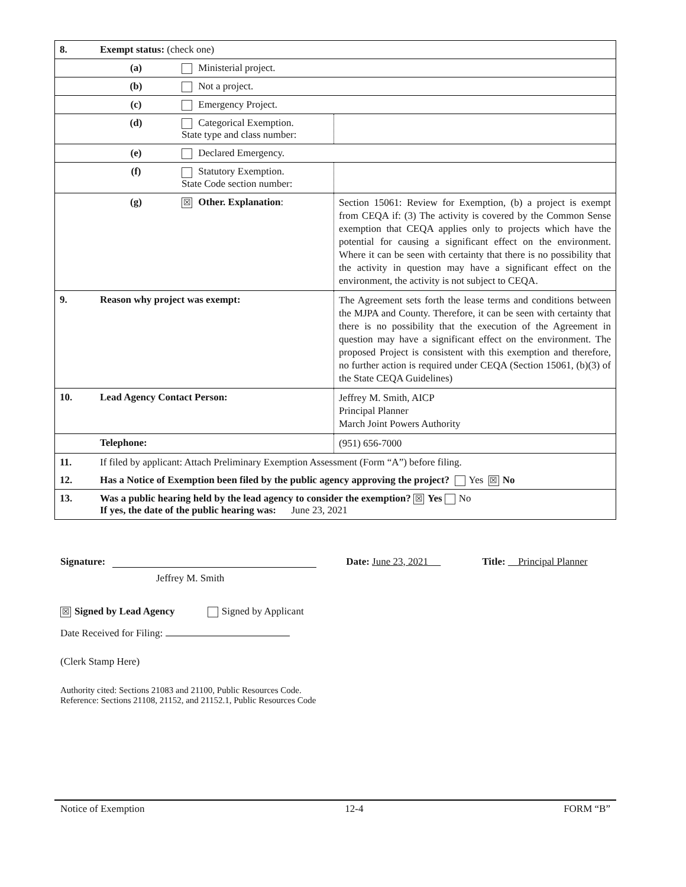| 8. | Exempt status: (check one) | | |
| | (a) | Ministerial project. | |
| | (b) | Not a project. | |
| | (c) | Emergency Project. | |
| | (d) | Categorical Exemption. State type and class number: | |
| | (e) | Declared Emergency. | |
| | (f) | Statutory Exemption. State Code section number: | |
| | (g) | ☒ Other. Explanation : | Section 15061: Review for Exemption, (b) a project is exempt from CEQA if: (3) The activity is covered by the Common Sense exemption that CEQA applies only to projects which have the potential for causing a significant effect on the environment. Where it can be seen with certainty that there is no possibility that the activity in question may have a significant effect on the environment, the activity is not subject to CEQA. |
| 9. | Reason why project was exempt: | | The Agreement sets forth the lease terms and conditions between the MJPA and County. Therefore, it can be seen with certainty that there is no possibility that the execution of the Agreement in question may have a significant effect on the environment. The proposed Project is consistent with this exemption and therefore, no further action is required under CEQA (Section 15061, (b)(3) of the State CEQA Guidelines) |
| 10. | Lead Agency Contact Person: | | Jeffrey M. Smith, AICP Principal Planner March Joint Powers Authority |
| | Telephone: | | (951) 656-7000 |
| 11. | If filed by applicant: Attach Preliminary Exemption Assessment (Form “A”) before filing. | | |
| 12. | Has a Notice of Exemption been filed by the public agency approving the project? Yes ☒ No | | |
| 13. | Was a public hearing held by the lead agency to consider the exemption? ☒ Yes No If yes, the date of the public hearing was: June 23, 2021 | | |
Signature: Date: June 23, 2021 Title: Principal Planner
Jeffrey M. Smith
☒ Signed by Lead Agency Signed by Applicant
Date Received for Filing:
(Clerk Stamp Here)
Authority cited: Sections 21083 and 21100, Public Resources Code.
Reference: Sections 21108, 21152, and 21152.1, Public Resources Code
Notice of Exemption 12-4 FORM “B”